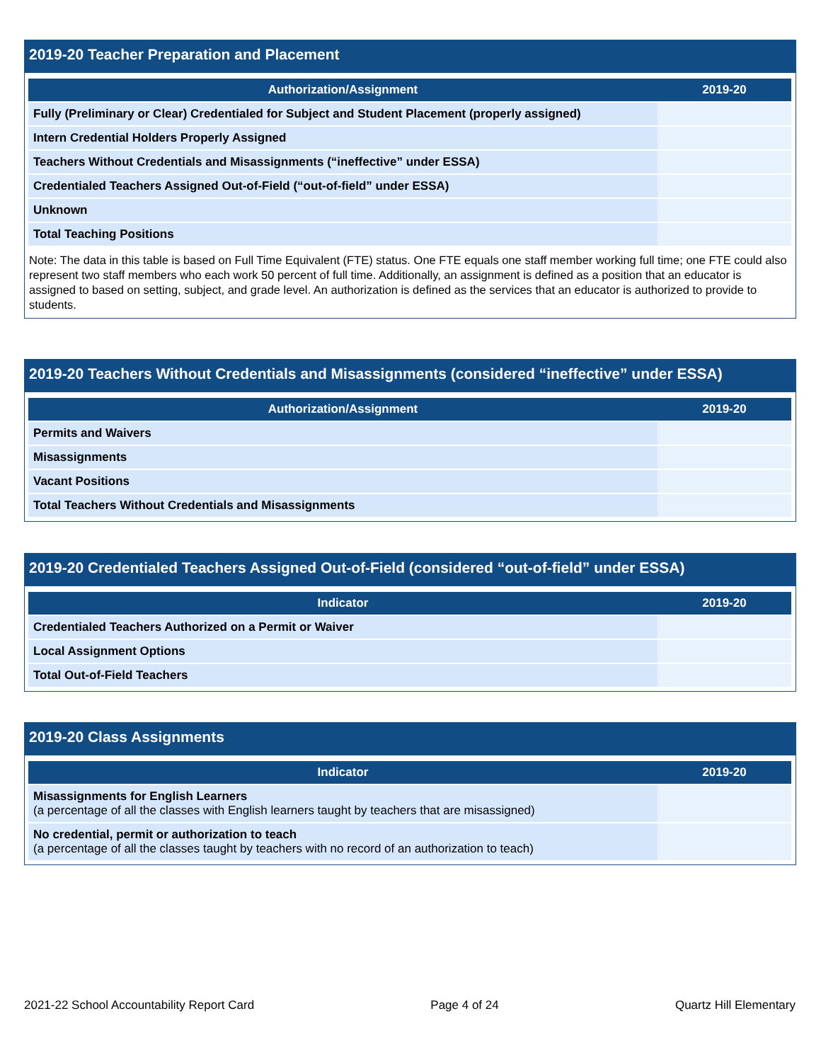2019-20 Teacher Preparation and Placement
| Authorization/Assignment | 2019-20 |
| --- | --- |
| Fully (Preliminary or Clear) Credentialed for Subject and Student Placement (properly assigned) | |
| Intern Credential Holders Properly Assigned | |
| Teachers Without Credentials and Misassignments (“ineffective” under ESSA) | |
| Credentialed Teachers Assigned Out-of-Field (“out-of-field” under ESSA) | |
| Unknown | |
| Total Teaching Positions | |
Note: The data in this table is based on Full Time Equivalent (FTE) status. One FTE equals one staff member working full time; one FTE could also represent two staff members who each work 50 percent of full time. Additionally, an assignment is defined as a position that an educator is assigned to based on setting, subject, and grade level. An authorization is defined as the services that an educator is authorized to provide to students.
2019-20 Teachers Without Credentials and Misassignments (considered “ineffective” under ESSA)
| Authorization/Assignment | 2019-20 |
| --- | --- |
| Permits and Waivers | |
| Misassignments | |
| Vacant Positions | |
| Total Teachers Without Credentials and Misassignments | |
2019-20 Credentialed Teachers Assigned Out-of-Field (considered “out-of-field” under ESSA)
| Indicator | 2019-20 |
| --- | --- |
| Credentialed Teachers Authorized on a Permit or Waiver | |
| Local Assignment Options | |
| Total Out-of-Field Teachers | |
2019-20 Class Assignments
| Indicator | 2019-20 |
| --- | --- |
| Misassignments for English Learners (a percentage of all the classes with English learners taught by teachers that are misassigned) | |
| No credential, permit or authorization to teach (a percentage of all the classes taught by teachers with no record of an authorization to teach) | |
2021-22 School Accountability Report Card Page 4 of 24 Quartz Hill Elementary